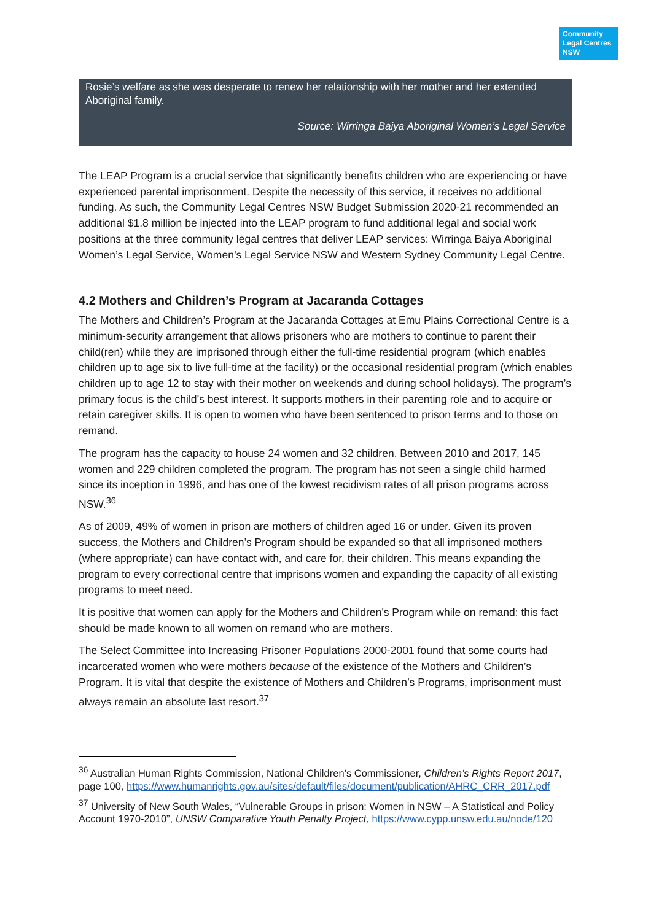Community
Legal Centres
NSW
Rosie’s welfare as she was desperate to renew her relationship with her mother and her extended Aboriginal family.
Source: Wirringa Baiya Aboriginal Women’s Legal Service
The LEAP Program is a crucial service that significantly benefits children who are experiencing or have experienced parental imprisonment. Despite the necessity of this service, it receives no additional funding. As such, the Community Legal Centres NSW Budget Submission 2020-21 recommended an additional $1.8 million be injected into the LEAP program to fund additional legal and social work positions at the three community legal centres that deliver LEAP services: Wirringa Baiya Aboriginal Women’s Legal Service, Women’s Legal Service NSW and Western Sydney Community Legal Centre.
4.2 Mothers and Children’s Program at Jacaranda Cottages
The Mothers and Children’s Program at the Jacaranda Cottages at Emu Plains Correctional Centre is a minimum-security arrangement that allows prisoners who are mothers to continue to parent their child(ren) while they are imprisoned through either the full-time residential program (which enables children up to age six to live full-time at the facility) or the occasional residential program (which enables children up to age 12 to stay with their mother on weekends and during school holidays). The program’s primary focus is the child’s best interest. It supports mothers in their parenting role and to acquire or retain caregiver skills. It is open to women who have been sentenced to prison terms and to those on remand.
The program has the capacity to house 24 women and 32 children. Between 2010 and 2017, 145 women and 229 children completed the program. The program has not seen a single child harmed since its inception in 1996, and has one of the lowest recidivism rates of all prison programs across NSW.<sup>36</sup>
As of 2009, 49% of women in prison are mothers of children aged 16 or under. Given its proven success, the Mothers and Children’s Program should be expanded so that all imprisoned mothers (where appropriate) can have contact with, and care for, their children. This means expanding the program to every correctional centre that imprisons women and expanding the capacity of all existing programs to meet need.
It is positive that women can apply for the Mothers and Children’s Program while on remand: this fact should be made known to all women on remand who are mothers.
The Select Committee into Increasing Prisoner Populations 2000-2001 found that some courts had incarcerated women who were mothers because of the existence of the Mothers and Children’s Program. It is vital that despite the existence of Mothers and Children’s Programs, imprisonment must always remain an absolute last resort.<sup>37</sup>
<sup>36</sup> Australian Human Rights Commission, National Children’s Commissioner, Children’s Rights Report 2017, page 100, https://www.humanrights.gov.au/sites/default/files/document/publication/AHRC_CRR_2017.pdf
<sup>37</sup> University of New South Wales, “Vulnerable Groups in prison: Women in NSW – A Statistical and Policy Account 1970-2010”, UNSW Comparative Youth Penalty Project, https://www.cypp.unsw.edu.au/node/120